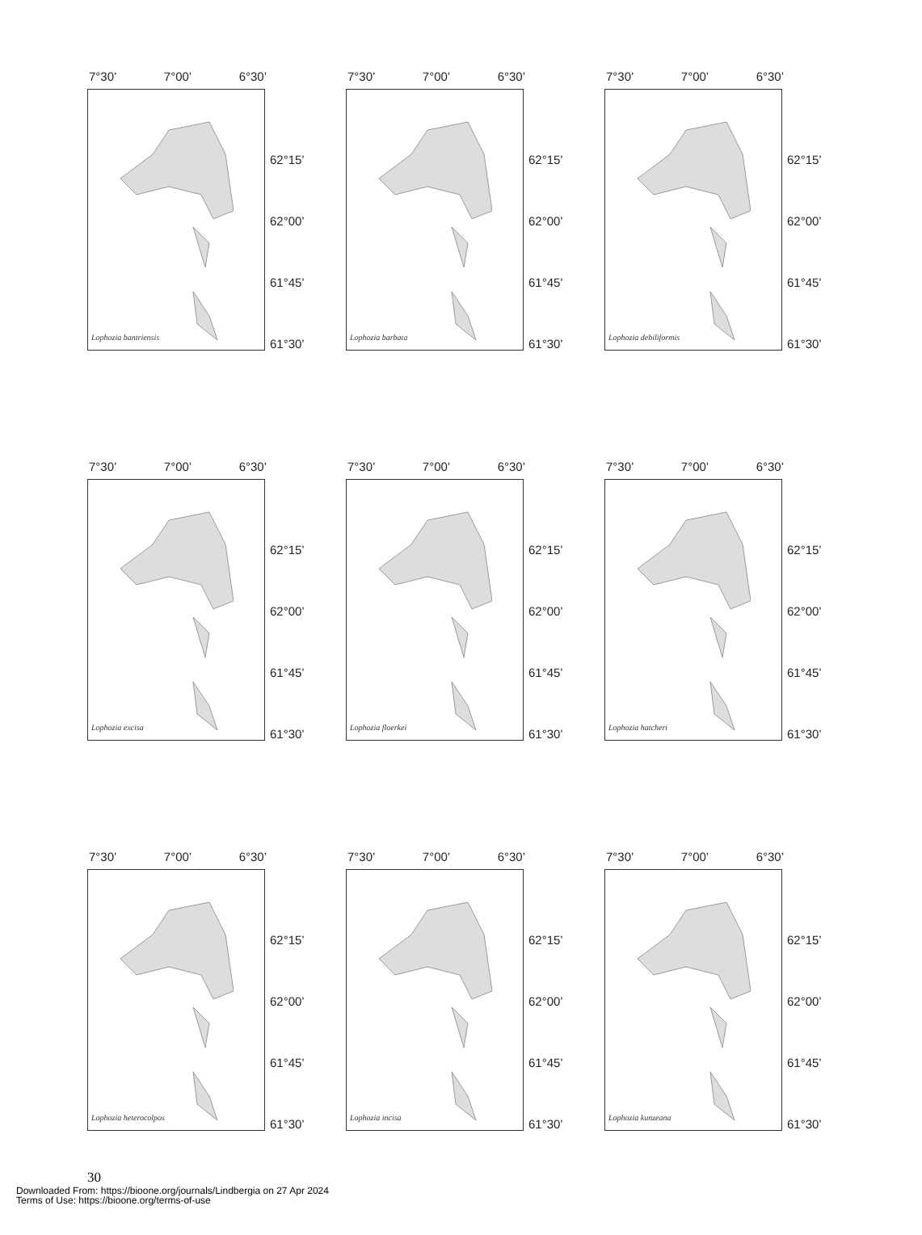7°30’ 7°00’ 6°30’
Lophozia bantriensis
62°15’
62°00’
61°45’
61°30’
7°30’ 7°00’ 6°30’
Lophozia barbata
62°15’
62°00’
61°45’
61°30’
7°30’ 7°00’ 6°30’
Lophozia debiliformis
62°15’
62°00’
61°45’
61°30’
7°30’ 7°00’ 6°30’
Lophozia excisa
62°15’
62°00’
61°45’
61°30’
7°30’ 7°00’ 6°30’
Lophozia floerkei
62°15’
62°00’
61°45’
61°30’
7°30’ 7°00’ 6°30’
Lophozia hatcheri
62°15’
62°00’
61°45’
61°30’
7°30’ 7°00’ 6°30’
Lophozia heterocolpos
62°15’
62°00’
61°45’
61°30’
7°30’ 7°00’ 6°30’
Lophozia incisa
62°15’
62°00’
61°45’
61°30’
7°30’ 7°00’ 6°30’
Lophozia kunzeana
62°15’
62°00’
61°45’
61°30’
30
Downloaded From: https://bioone.org/journals/Lindbergia on 27 Apr 2024
Terms of Use: https://bioone.org/terms-of-use